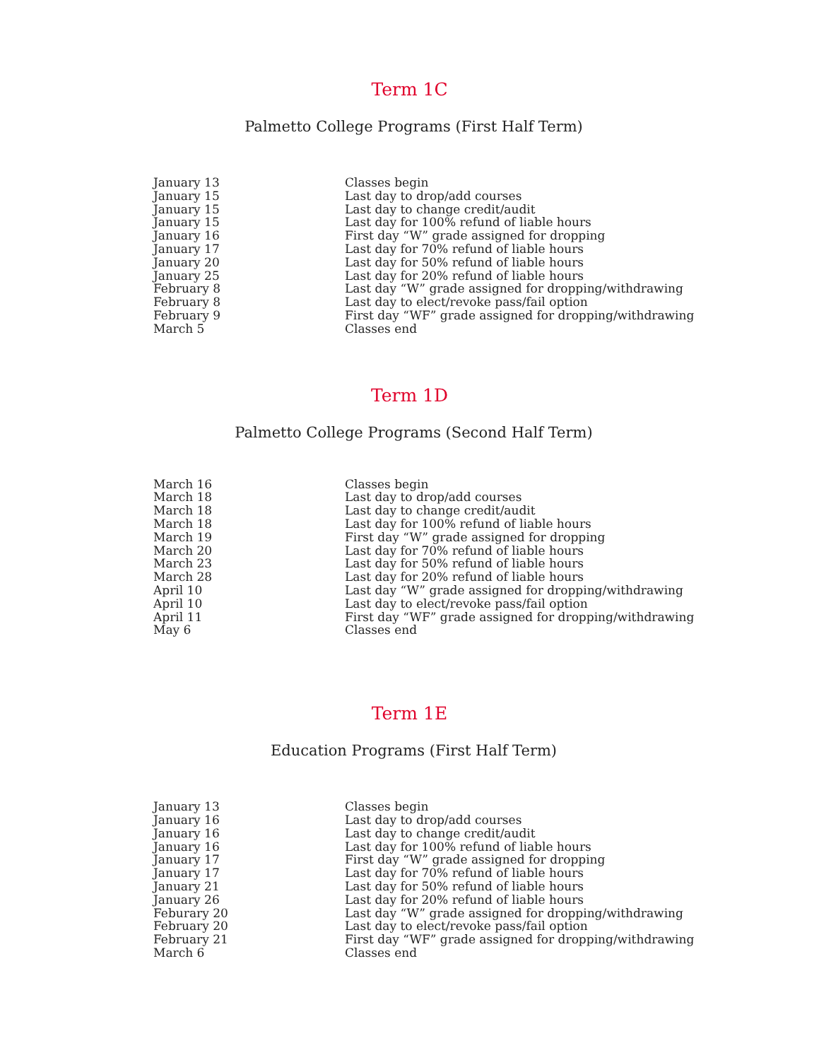Term 1C
Palmetto College Programs (First Half Term)
| January 13 | Classes begin |
| January 15 | Last day to drop/add courses |
| January 15 | Last day to change credit/audit |
| January 15 | Last day for 100% refund of liable hours |
| January 16 | First day “W” grade assigned for dropping |
| January 17 | Last day for 70% refund of liable hours |
| January 20 | Last day for 50% refund of liable hours |
| January 25 | Last day for 20% refund of liable hours |
| February 8 | Last day “W” grade assigned for dropping/withdrawing |
| February 8 | Last day to elect/revoke pass/fail option |
| February 9 | First day “WF” grade assigned for dropping/withdrawing |
| March 5 | Classes end |
Term 1D
Palmetto College Programs (Second Half Term)
| March 16 | Classes begin |
| March 18 | Last day to drop/add courses |
| March 18 | Last day to change credit/audit |
| March 18 | Last day for 100% refund of liable hours |
| March 19 | First day “W” grade assigned for dropping |
| March 20 | Last day for 70% refund of liable hours |
| March 23 | Last day for 50% refund of liable hours |
| March 28 | Last day for 20% refund of liable hours |
| April 10 | Last day “W” grade assigned for dropping/withdrawing |
| April 10 | Last day to elect/revoke pass/fail option |
| April 11 | First day “WF” grade assigned for dropping/withdrawing |
| May 6 | Classes end |
Term 1E
Education Programs (First Half Term)
| January 13 | Classes begin |
| January 16 | Last day to drop/add courses |
| January 16 | Last day to change credit/audit |
| January 16 | Last day for 100% refund of liable hours |
| January 17 | First day “W” grade assigned for dropping |
| January 17 | Last day for 70% refund of liable hours |
| January 21 | Last day for 50% refund of liable hours |
| January 26 | Last day for 20% refund of liable hours |
| Feburary 20 | Last day “W” grade assigned for dropping/withdrawing |
| February 20 | Last day to elect/revoke pass/fail option |
| February 21 | First day “WF” grade assigned for dropping/withdrawing |
| March 6 | Classes end |